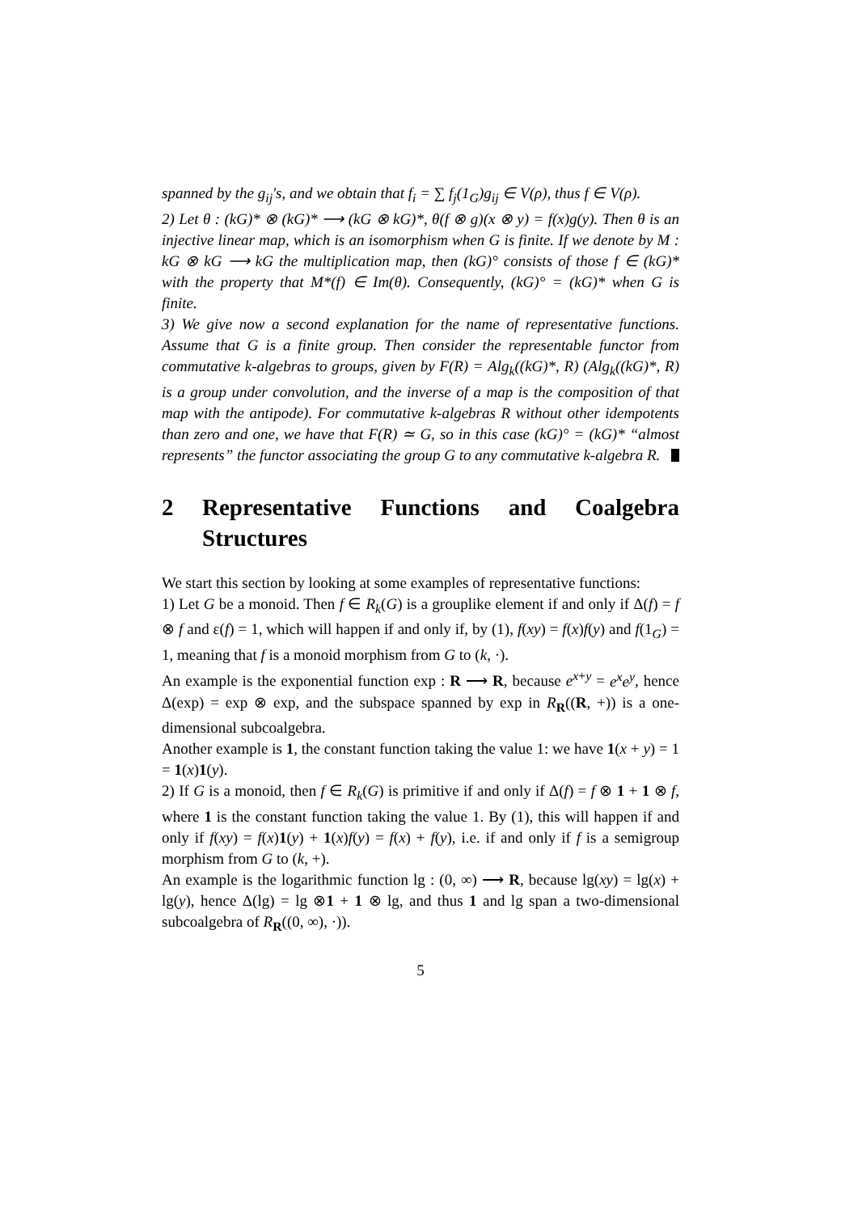spanned by the g<sub>ij</sub>'s, and we obtain that f<sub>i</sub> = ∑ f<sub>j</sub>(1<sub>G</sub>)g<sub>ij</sub> ∈ V(ρ), thus f ∈ V(ρ).
2) Let θ : (kG)* ⊗ (kG)* ⟶ (kG ⊗ kG)*, θ(f ⊗ g)(x ⊗ y) = f(x)g(y). Then θ is an injective linear map, which is an isomorphism when G is finite. If we denote by M : kG ⊗ kG ⟶ kG the multiplication map, then (kG)° consists of those f ∈ (kG)* with the property that M*(f) ∈ Im(θ). Consequently, (kG)° = (kG)* when G is finite.
3) We give now a second explanation for the name of representative functions. Assume that G is a finite group. Then consider the representable functor from commutative k-algebras to groups, given by F(R) = Alg<sub>k</sub>((kG)*, R) (Alg<sub>k</sub>((kG)*, R) is a group under convolution, and the inverse of a map is the composition of that map with the antipode). For commutative k-algebras R without other idempotents than zero and one, we have that F(R) ≃ G, so in this case (kG)° = (kG)* “almost represents” the functor associating the group G to any commutative k-algebra R.
2 Representative Functions and Coalgebra Structures
We start this section by looking at some examples of representative functions:
1) Let G be a monoid. Then f ∈ R<sub>k</sub>(G) is a grouplike element if and only if Δ(f) = f ⊗ f and ε(f) = 1, which will happen if and only if, by (1), f(xy) = f(x)f(y) and f(1<sub>G</sub>) = 1, meaning that f is a monoid morphism from G to (k, ·).
An example is the exponential function exp : R ⟶ R, because e<sup>x+y</sup> = e<sup>x</sup>e<sup>y</sup>, hence Δ(exp) = exp ⊗ exp, and the subspace spanned by exp in R<sub>R</sub>((R, +)) is a one-dimensional subcoalgebra.
Another example is 1, the constant function taking the value 1: we have 1(x + y) = 1 = 1(x)1(y).
2) If G is a monoid, then f ∈ R<sub>k</sub>(G) is primitive if and only if Δ(f) = f ⊗ 1 + 1 ⊗ f, where 1 is the constant function taking the value 1. By (1), this will happen if and only if f(xy) = f(x)1(y) + 1(x)f(y) = f(x) + f(y), i.e. if and only if f is a semigroup morphism from G to (k, +).
An example is the logarithmic function lg : (0, ∞) ⟶ R, because lg(xy) = lg(x) + lg(y), hence Δ(lg) = lg ⊗1 + 1 ⊗ lg, and thus 1 and lg span a two-dimensional subcoalgebra of R<sub>R</sub>((0, ∞), ·)).
5